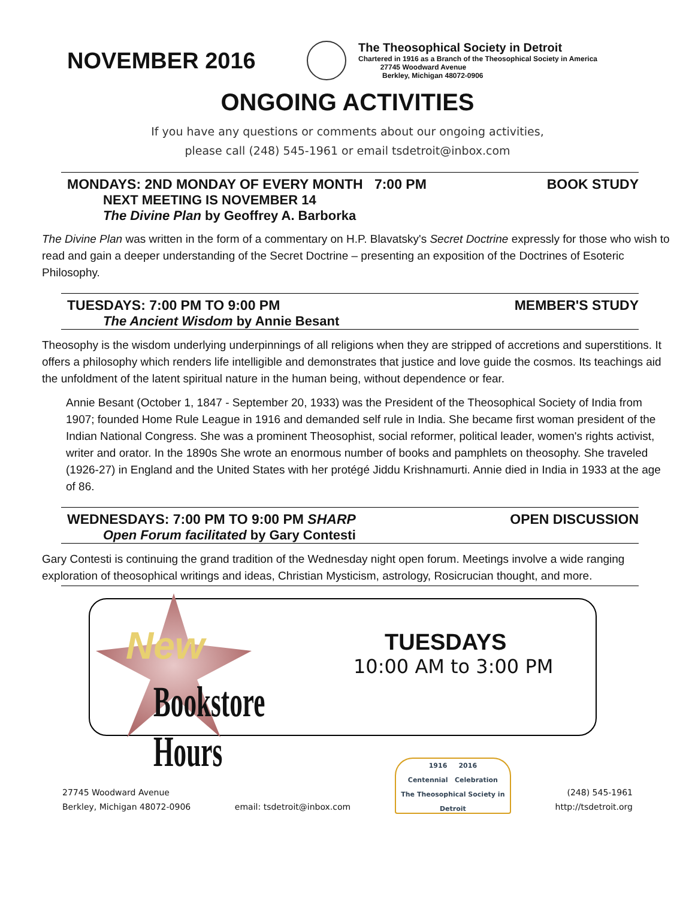NOVEMBER 2016
The Theosophical Society in Detroit
Chartered in 1916 as a Branch of the Theosophical Society in America
27745 Woodward Avenue
Berkley, Michigan 48072-0906
ONGOING ACTIVITIES
If you have any questions or comments about our ongoing activities,
please call (248) 545-1961 or email tsdetroit@inbox.com
MONDAYS: 2ND MONDAY OF EVERY MONTH 7:00 PM BOOK STUDY
NEXT MEETING IS NOVEMBER 14
The Divine Plan by Geoffrey A. Barborka
The Divine Plan was written in the form of a commentary on H.P. Blavatsky's Secret Doctrine expressly for those who wish to read and gain a deeper understanding of the Secret Doctrine – presenting an exposition of the Doctrines of Esoteric Philosophy.
TUESDAYS: 7:00 PM TO 9:00 PM MEMBER'S STUDY
The Ancient Wisdom by Annie Besant
Theosophy is the wisdom underlying underpinnings of all religions when they are stripped of accretions and superstitions. It offers a philosophy which renders life intelligible and demonstrates that justice and love guide the cosmos. Its teachings aid the unfoldment of the latent spiritual nature in the human being, without dependence or fear.
Annie Besant (October 1, 1847 - September 20, 1933) was the President of the Theosophical Society of India from 1907; founded Home Rule League in 1916 and demanded self rule in India. She became first woman president of the Indian National Congress. She was a prominent Theosophist, social reformer, political leader, women's rights activist, writer and orator. In the 1890s She wrote an enormous number of books and pamphlets on theosophy. She traveled (1926-27) in England and the United States with her protégé Jiddu Krishnamurti. Annie died in India in 1933 at the age of 86.
WEDNESDAYS: 7:00 PM TO 9:00 PM SHARP OPEN DISCUSSION
Open Forum facilitated by Gary Contesti
Gary Contesti is continuing the grand tradition of the Wednesday night open forum. Meetings involve a wide ranging exploration of theosophical writings and ideas, Christian Mysticism, astrology, Rosicrucian thought, and more.
New
Bookstore Hours
TUESDAYS
10:00 AM to 3:00 PM
27745 Woodward Avenue
Berkley, Michigan 48072-0906
email: tsdetroit@inbox.com
1916 2016
Centennial Celebration
The Theosophical Society in Detroit
(248) 545-1961
http://tsdetroit.org